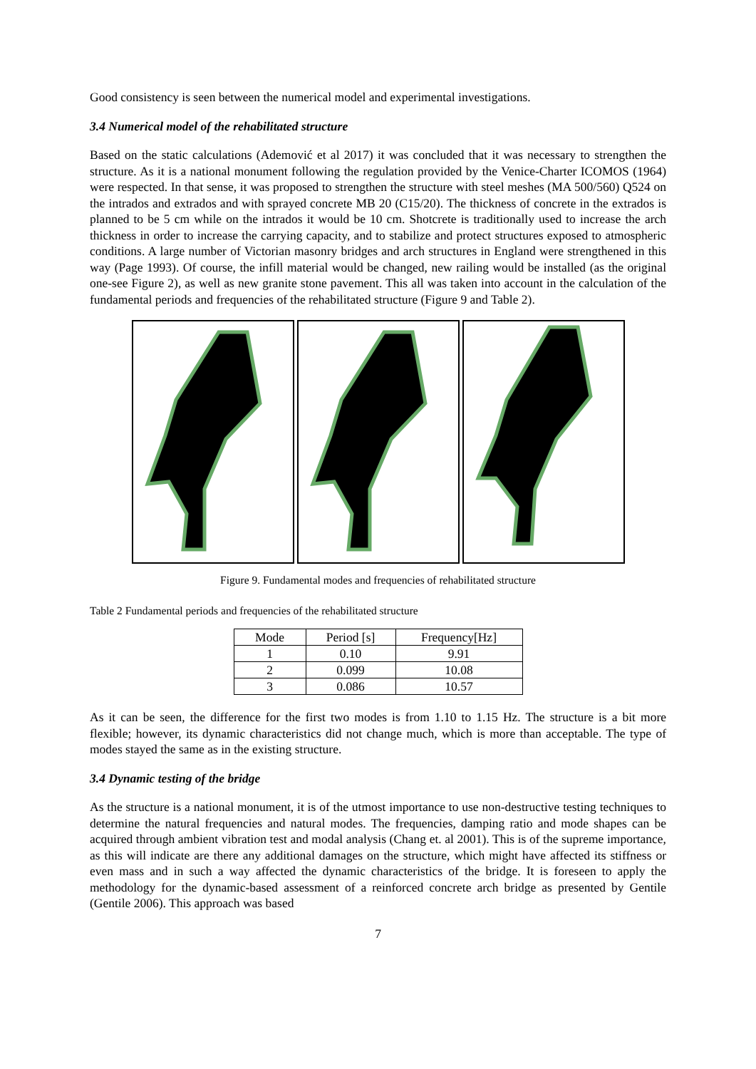Good consistency is seen between the numerical model and experimental investigations.
3.4 Numerical model of the rehabilitated structure
Based on the static calculations (Ademović et al 2017) it was concluded that it was necessary to strengthen the structure. As it is a national monument following the regulation provided by the Venice-Charter ICOMOS (1964) were respected. In that sense, it was proposed to strengthen the structure with steel meshes (MA 500/560) Q524 on the intrados and extrados and with sprayed concrete MB 20 (C15/20). The thickness of concrete in the extrados is planned to be 5 cm while on the intrados it would be 10 cm. Shotcrete is traditionally used to increase the arch thickness in order to increase the carrying capacity, and to stabilize and protect structures exposed to atmospheric conditions. A large number of Victorian masonry bridges and arch structures in England were strengthened in this way (Page 1993). Of course, the infill material would be changed, new railing would be installed (as the original one-see Figure 2), as well as new granite stone pavement. This all was taken into account in the calculation of the fundamental periods and frequencies of the rehabilitated structure (Figure 9 and Table 2).
Figure 9. Fundamental modes and frequencies of rehabilitated structure
Table 2 Fundamental periods and frequencies of the rehabilitated structure
| Mode | Period [s] | Frequency[Hz] |
| --- | --- | --- |
| 1 | 0.10 | 9.91 |
| 2 | 0.099 | 10.08 |
| 3 | 0.086 | 10.57 |
As it can be seen, the difference for the first two modes is from 1.10 to 1.15 Hz. The structure is a bit more flexible; however, its dynamic characteristics did not change much, which is more than acceptable. The type of modes stayed the same as in the existing structure.
3.4 Dynamic testing of the bridge
As the structure is a national monument, it is of the utmost importance to use non-destructive testing techniques to determine the natural frequencies and natural modes. The frequencies, damping ratio and mode shapes can be acquired through ambient vibration test and modal analysis (Chang et. al 2001). This is of the supreme importance, as this will indicate are there any additional damages on the structure, which might have affected its stiffness or even mass and in such a way affected the dynamic characteristics of the bridge. It is foreseen to apply the methodology for the dynamic-based assessment of a reinforced concrete arch bridge as presented by Gentile (Gentile 2006). This approach was based
7